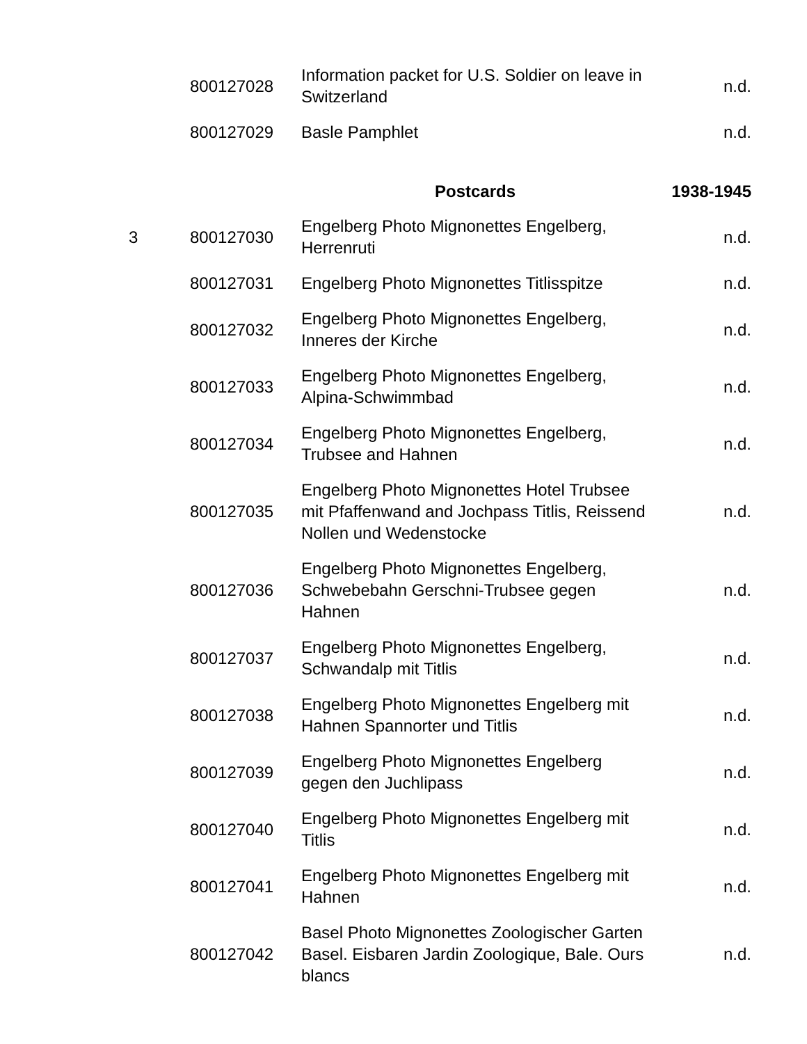| | 800127028 | Information packet for U.S. Soldier on leave in Switzerland | n.d. |
| | 800127029 | Basle Pamphlet | n.d. |
| | | Postcards | 1938-1945 |
| 3 | 800127030 | Engelberg Photo Mignonettes Engelberg, Herrenruti | n.d. |
| | 800127031 | Engelberg Photo Mignonettes Titlisspitze | n.d. |
| | 800127032 | Engelberg Photo Mignonettes Engelberg, Inneres der Kirche | n.d. |
| | 800127033 | Engelberg Photo Mignonettes Engelberg, Alpina-Schwimmbad | n.d. |
| | 800127034 | Engelberg Photo Mignonettes Engelberg, Trubsee and Hahnen | n.d. |
| | 800127035 | Engelberg Photo Mignonettes Hotel Trubsee mit Pfaffenwand and Jochpass Titlis, Reissend Nollen und Wedenstocke | n.d. |
| | 800127036 | Engelberg Photo Mignonettes Engelberg, Schwebebahn Gerschni-Trubsee gegen Hahnen | n.d. |
| | 800127037 | Engelberg Photo Mignonettes Engelberg, Schwandalp mit Titlis | n.d. |
| | 800127038 | Engelberg Photo Mignonettes Engelberg mit Hahnen Spannorter und Titlis | n.d. |
| | 800127039 | Engelberg Photo Mignonettes Engelberg gegen den Juchlipass | n.d. |
| | 800127040 | Engelberg Photo Mignonettes Engelberg mit Titlis | n.d. |
| | 800127041 | Engelberg Photo Mignonettes Engelberg mit Hahnen | n.d. |
| | 800127042 | Basel Photo Mignonettes Zoologischer Garten Basel. Eisbaren Jardin Zoologique, Bale. Ours blancs | n.d. |